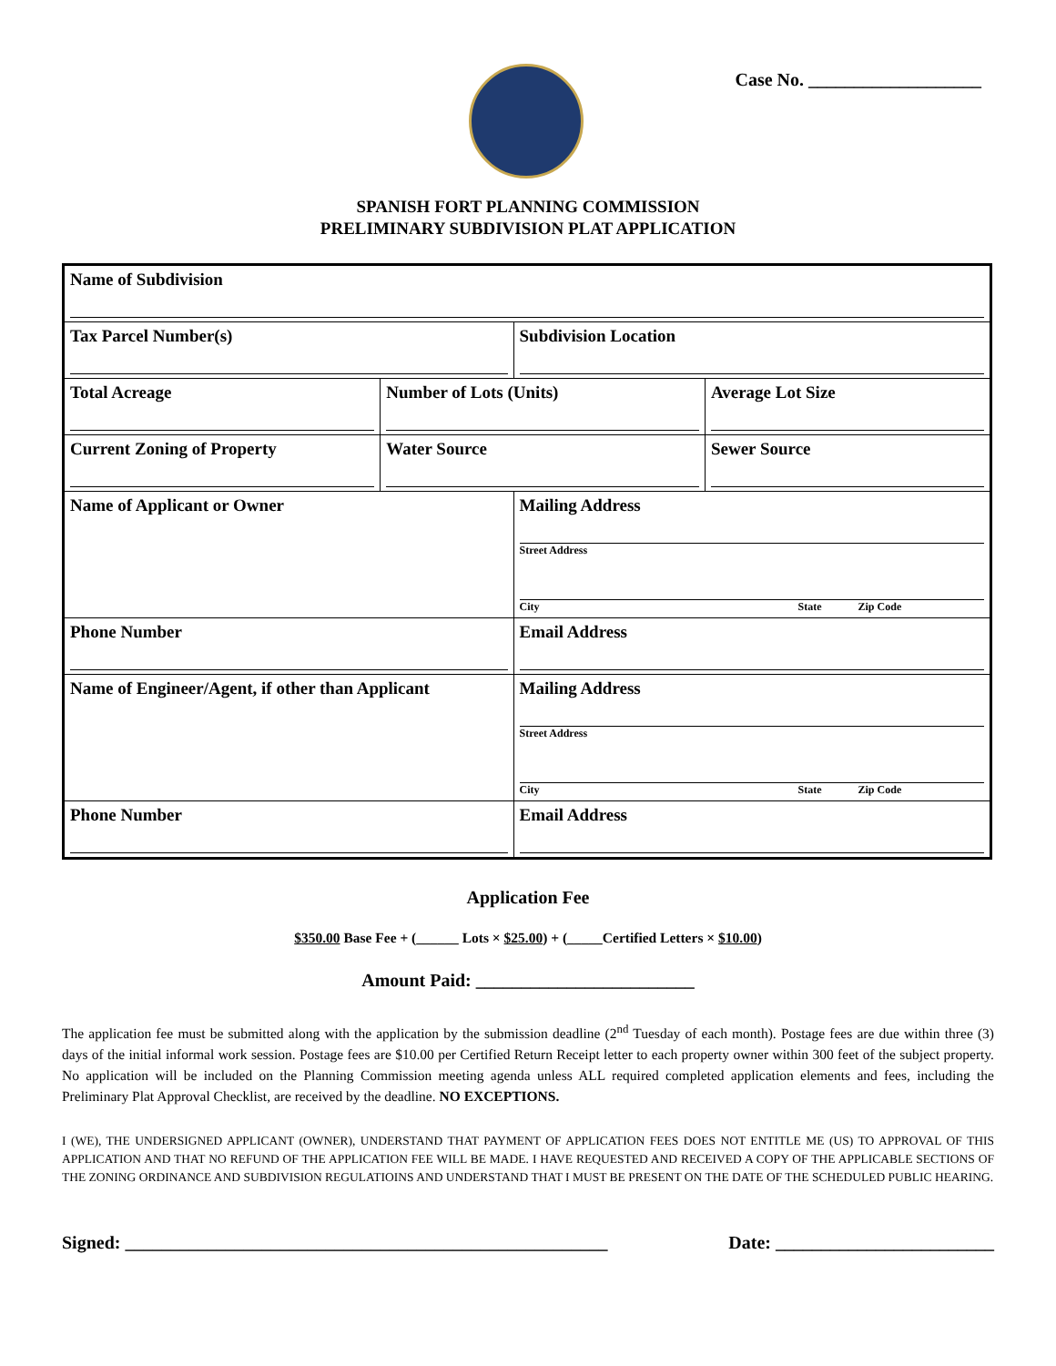Case No. ___________________
SPANISH FORT PLANNING COMMISSION
PRELIMINARY SUBDIVISION PLAT APPLICATION
| Name of Subdivision | | | |
| Tax Parcel Number(s) | | Subdivision Location | |
| Total Acreage | Number of Lots (Units) | | Average Lot Size |
| Current Zoning of Property | Water Source | | Sewer Source |
| Name of Applicant or Owner | | Mailing Address Street Address City State Zip Code | |
| Phone Number | | Email Address | |
| Name of Engineer/Agent, if other than Applicant | | Mailing Address Street Address City State Zip Code | |
| Phone Number | | Email Address | |
Application Fee
$350.00 Base Fee + (______ Lots × $25.00) + (_____Certified Letters × $10.00)
Amount Paid: ________________________
The application fee must be submitted along with the application by the submission deadline (2<sup>nd</sup> Tuesday of each month). Postage fees are due within three (3) days of the initial informal work session. Postage fees are $10.00 per Certified Return Receipt letter to each property owner within 300 feet of the subject property. No application will be included on the Planning Commission meeting agenda unless ALL required completed application elements and fees, including the Preliminary Plat Approval Checklist, are received by the deadline. NO EXCEPTIONS.
I (WE), THE UNDERSIGNED APPLICANT (OWNER), UNDERSTAND THAT PAYMENT OF APPLICATION FEES DOES NOT ENTITLE ME (US) TO APPROVAL OF THIS APPLICATION AND THAT NO REFUND OF THE APPLICATION FEE WILL BE MADE. I HAVE REQUESTED AND RECEIVED A COPY OF THE APPLICABLE SECTIONS OF THE ZONING ORDINANCE AND SUBDIVISION REGULATIOINS AND UNDERSTAND THAT I MUST BE PRESENT ON THE DATE OF THE SCHEDULED PUBLIC HEARING.
Signed: _____________________________________________________ Date: ________________________